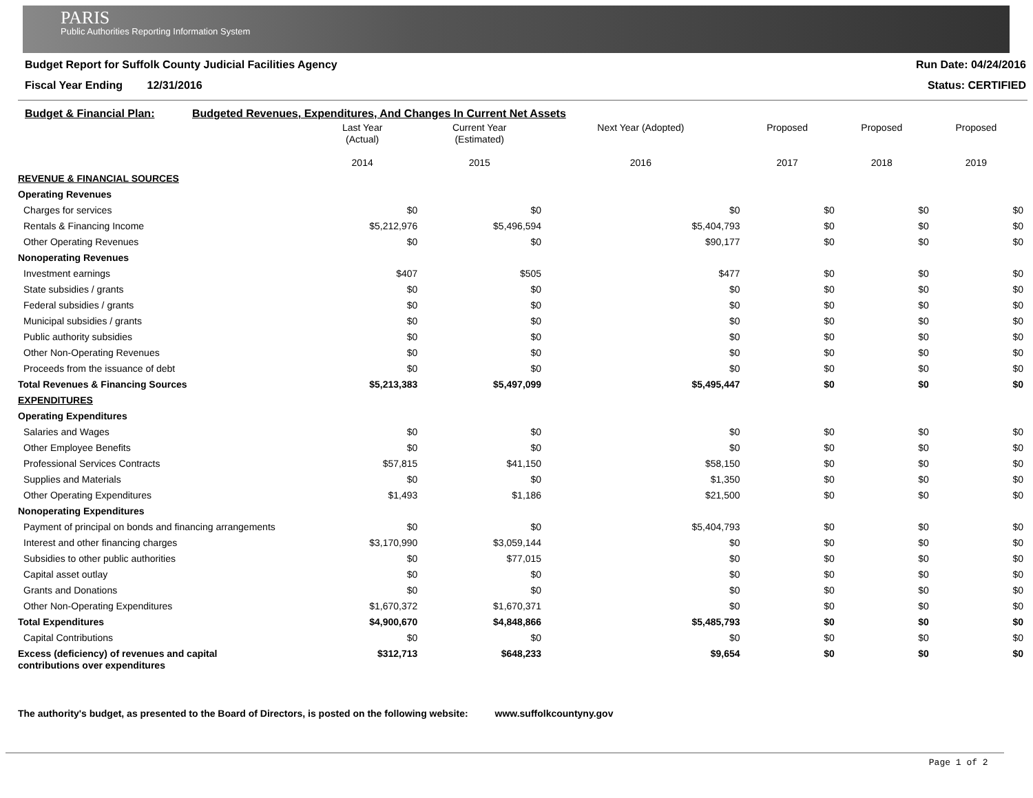PARIS
Public Authorities Reporting Information System
Budget Report for Suffolk County Judicial Facilities Agency
Fiscal Year Ending 12/31/2016
Run Date: 04/24/2016
Status: CERTIFIED
Budget & Financial Plan: Budgeted Revenues, Expenditures, And Changes In Current Net Assets
| | Last Year (Actual) 2014 | Current Year (Estimated) 2015 | Next Year (Adopted) 2016 | Proposed 2017 | Proposed 2018 | Proposed 2019 |
| --- | --- | --- | --- | --- | --- | --- |
| REVENUE & FINANCIAL SOURCES | | | | | | |
| Operating Revenues | | | | | | |
| Charges for services | $0 | $0 | $0 | $0 | $0 | $0 |
| Rentals & Financing Income | $5,212,976 | $5,496,594 | $5,404,793 | $0 | $0 | $0 |
| Other Operating Revenues | $0 | $0 | $90,177 | $0 | $0 | $0 |
| Nonoperating Revenues | | | | | | |
| Investment earnings | $407 | $505 | $477 | $0 | $0 | $0 |
| State subsidies / grants | $0 | $0 | $0 | $0 | $0 | $0 |
| Federal subsidies / grants | $0 | $0 | $0 | $0 | $0 | $0 |
| Municipal subsidies / grants | $0 | $0 | $0 | $0 | $0 | $0 |
| Public authority subsidies | $0 | $0 | $0 | $0 | $0 | $0 |
| Other Non-Operating Revenues | $0 | $0 | $0 | $0 | $0 | $0 |
| Proceeds from the issuance of debt | $0 | $0 | $0 | $0 | $0 | $0 |
| Total Revenues & Financing Sources | $5,213,383 | $5,497,099 | $5,495,447 | $0 | $0 | $0 |
| EXPENDITURES | | | | | | |
| Operating Expenditures | | | | | | |
| Salaries and Wages | $0 | $0 | $0 | $0 | $0 | $0 |
| Other Employee Benefits | $0 | $0 | $0 | $0 | $0 | $0 |
| Professional Services Contracts | $57,815 | $41,150 | $58,150 | $0 | $0 | $0 |
| Supplies and Materials | $0 | $0 | $1,350 | $0 | $0 | $0 |
| Other Operating Expenditures | $1,493 | $1,186 | $21,500 | $0 | $0 | $0 |
| Nonoperating Expenditures | | | | | | |
| Payment of principal on bonds and financing arrangements | $0 | $0 | $5,404,793 | $0 | $0 | $0 |
| Interest and other financing charges | $3,170,990 | $3,059,144 | $0 | $0 | $0 | $0 |
| Subsidies to other public authorities | $0 | $77,015 | $0 | $0 | $0 | $0 |
| Capital asset outlay | $0 | $0 | $0 | $0 | $0 | $0 |
| Grants and Donations | $0 | $0 | $0 | $0 | $0 | $0 |
| Other Non-Operating Expenditures | $1,670,372 | $1,670,371 | $0 | $0 | $0 | $0 |
| Total Expenditures | $4,900,670 | $4,848,866 | $5,485,793 | $0 | $0 | $0 |
| Capital Contributions | $0 | $0 | $0 | $0 | $0 | $0 |
| Excess (deficiency) of revenues and capital contributions over expenditures | $312,713 | $648,233 | $9,654 | $0 | $0 | $0 |
The authority's budget, as presented to the Board of Directors, is posted on the following website: www.suffolkcountyny.gov
Page 1 of 2